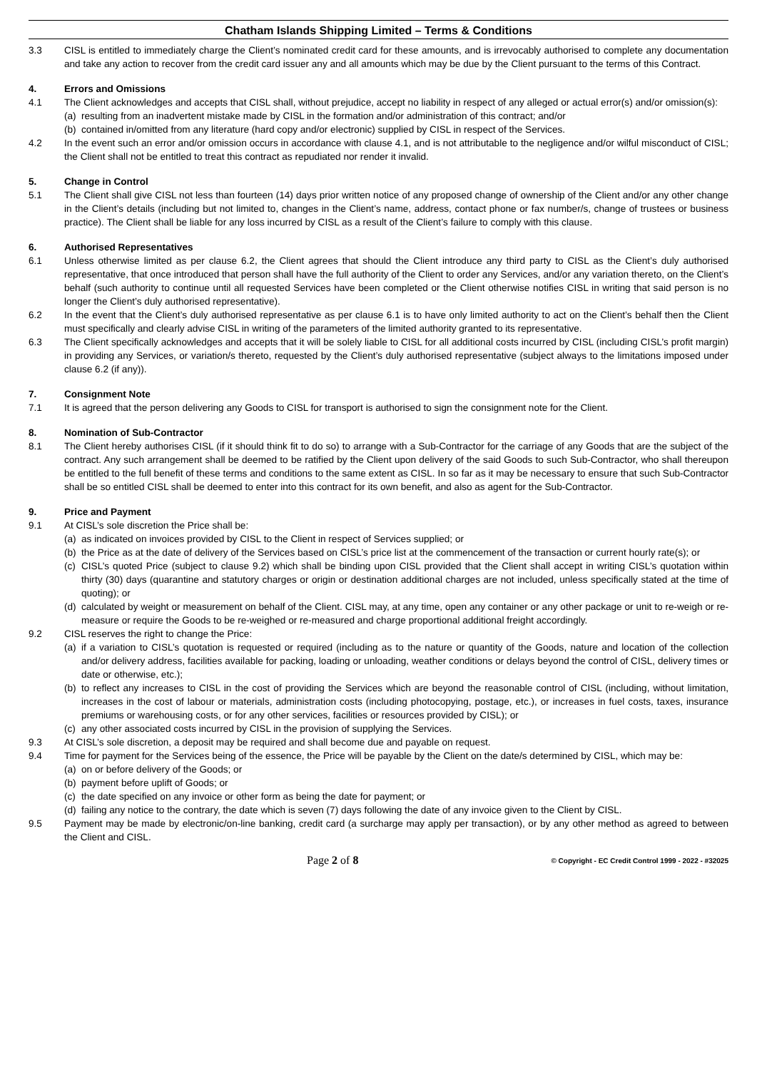Chatham Islands Shipping Limited – Terms & Conditions
3.3 CISL is entitled to immediately charge the Client’s nominated credit card for these amounts, and is irrevocably authorised to complete any documentation and take any action to recover from the credit card issuer any and all amounts which may be due by the Client pursuant to the terms of this Contract.
4. Errors and Omissions
4.1 The Client acknowledges and accepts that CISL shall, without prejudice, accept no liability in respect of any alleged or actual error(s) and/or omission(s):
(a)
resulting from an inadvertent mistake made by CISL in the formation and/or administration of this contract; and/or
(b)
contained in/omitted from any literature (hard copy and/or electronic) supplied by CISL in respect of the Services.
4.2 In the event such an error and/or omission occurs in accordance with clause 4.1, and is not attributable to the negligence and/or wilful misconduct of CISL; the Client shall not be entitled to treat this contract as repudiated nor render it invalid.
5. Change in Control
5.1 The Client shall give CISL not less than fourteen (14) days prior written notice of any proposed change of ownership of the Client and/or any other change in the Client’s details (including but not limited to, changes in the Client’s name, address, contact phone or fax number/s, change of trustees or business practice). The Client shall be liable for any loss incurred by CISL as a result of the Client’s failure to comply with this clause.
6. Authorised Representatives
6.1 Unless otherwise limited as per clause 6.2, the Client agrees that should the Client introduce any third party to CISL as the Client’s duly authorised representative, that once introduced that person shall have the full authority of the Client to order any Services, and/or any variation thereto, on the Client’s behalf (such authority to continue until all requested Services have been completed or the Client otherwise notifies CISL in writing that said person is no longer the Client’s duly authorised representative).
6.2 In the event that the Client’s duly authorised representative as per clause 6.1 is to have only limited authority to act on the Client’s behalf then the Client must specifically and clearly advise CISL in writing of the parameters of the limited authority granted to its representative.
6.3 The Client specifically acknowledges and accepts that it will be solely liable to CISL for all additional costs incurred by CISL (including CISL’s profit margin) in providing any Services, or variation/s thereto, requested by the Client’s duly authorised representative (subject always to the limitations imposed under clause 6.2 (if any)).
7. Consignment Note
7.1 It is agreed that the person delivering any Goods to CISL for transport is authorised to sign the consignment note for the Client.
8. Nomination of Sub-Contractor
8.1 The Client hereby authorises CISL (if it should think fit to do so) to arrange with a Sub-Contractor for the carriage of any Goods that are the subject of the contract. Any such arrangement shall be deemed to be ratified by the Client upon delivery of the said Goods to such Sub-Contractor, who shall thereupon be entitled to the full benefit of these terms and conditions to the same extent as CISL. In so far as it may be necessary to ensure that such Sub-Contractor shall be so entitled CISL shall be deemed to enter into this contract for its own benefit, and also as agent for the Sub-Contractor.
9. Price and Payment
9.1 At CISL’s sole discretion the Price shall be:
(a)
as indicated on invoices provided by CISL to the Client in respect of Services supplied; or
(b)
the Price as at the date of delivery of the Services based on CISL’s price list at the commencement of the transaction or current hourly rate(s); or
(c)
CISL’s quoted Price (subject to clause 9.2) which shall be binding upon CISL provided that the Client shall accept in writing CISL’s quotation within thirty (30) days (quarantine and statutory charges or origin or destination additional charges are not included, unless specifically stated at the time of quoting); or
(d)
calculated by weight or measurement on behalf of the Client. CISL may, at any time, open any container or any other package or unit to re-weigh or re-measure or require the Goods to be re-weighed or re-measured and charge proportional additional freight accordingly.
9.2 CISL reserves the right to change the Price:
(a)
if a variation to CISL’s quotation is requested or required (including as to the nature or quantity of the Goods, nature and location of the collection and/or delivery address, facilities available for packing, loading or unloading, weather conditions or delays beyond the control of CISL, delivery times or date or otherwise, etc.);
(b)
to reflect any increases to CISL in the cost of providing the Services which are beyond the reasonable control of CISL (including, without limitation, increases in the cost of labour or materials, administration costs (including photocopying, postage, etc.), or increases in fuel costs, taxes, insurance premiums or warehousing costs, or for any other services, facilities or resources provided by CISL); or
(c)
any other associated costs incurred by CISL in the provision of supplying the Services.
9.3 At CISL’s sole discretion, a deposit may be required and shall become due and payable on request.
9.4 Time for payment for the Services being of the essence, the Price will be payable by the Client on the date/s determined by CISL, which may be:
(a)
on or before delivery of the Goods; or
(b)
payment before uplift of Goods; or
(c)
the date specified on any invoice or other form as being the date for payment; or
(d)
failing any notice to the contrary, the date which is seven (7) days following the date of any invoice given to the Client by CISL.
9.5 Payment may be made by electronic/on-line banking, credit card (a surcharge may apply per transaction), or by any other method as agreed to between the Client and CISL.
Page 2 of 8 © Copyright - EC Credit Control 1999 - 2022 - #32025